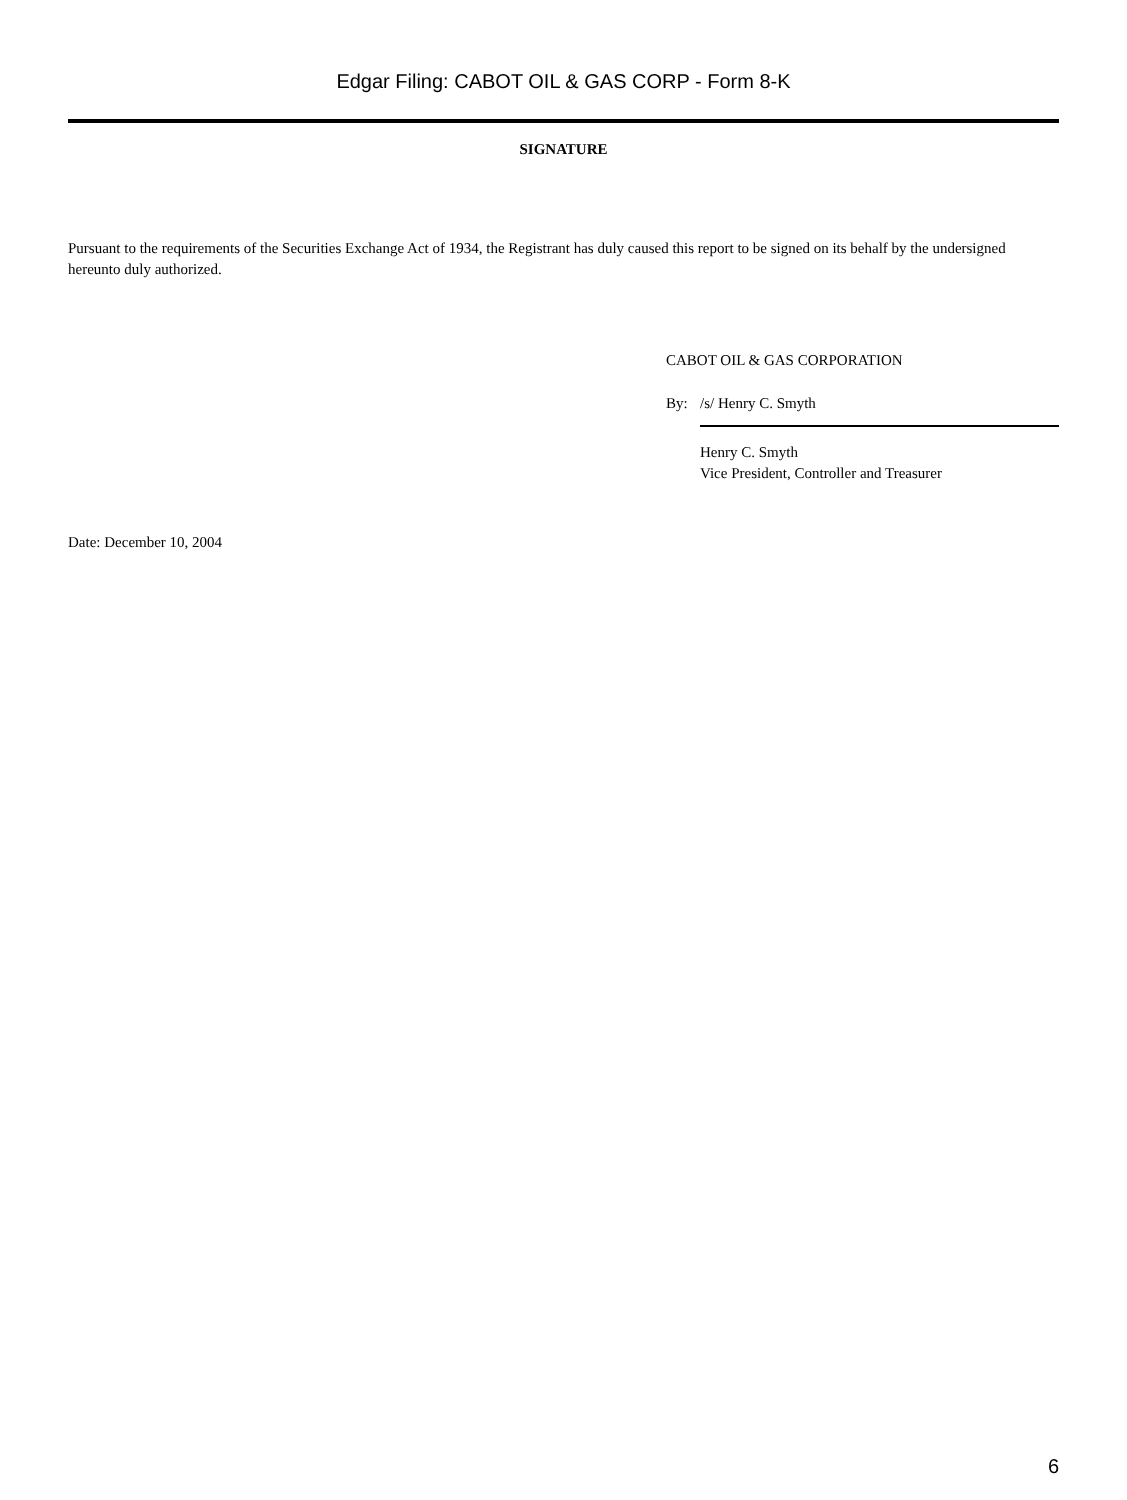Edgar Filing: CABOT OIL & GAS CORP - Form 8-K
SIGNATURE
Pursuant to the requirements of the Securities Exchange Act of 1934, the Registrant has duly caused this report to be signed on its behalf by the undersigned hereunto duly authorized.
CABOT OIL & GAS CORPORATION
By: /s/ Henry C. Smyth
Henry C. Smyth
Vice President, Controller and Treasurer
Date: December 10, 2004
6